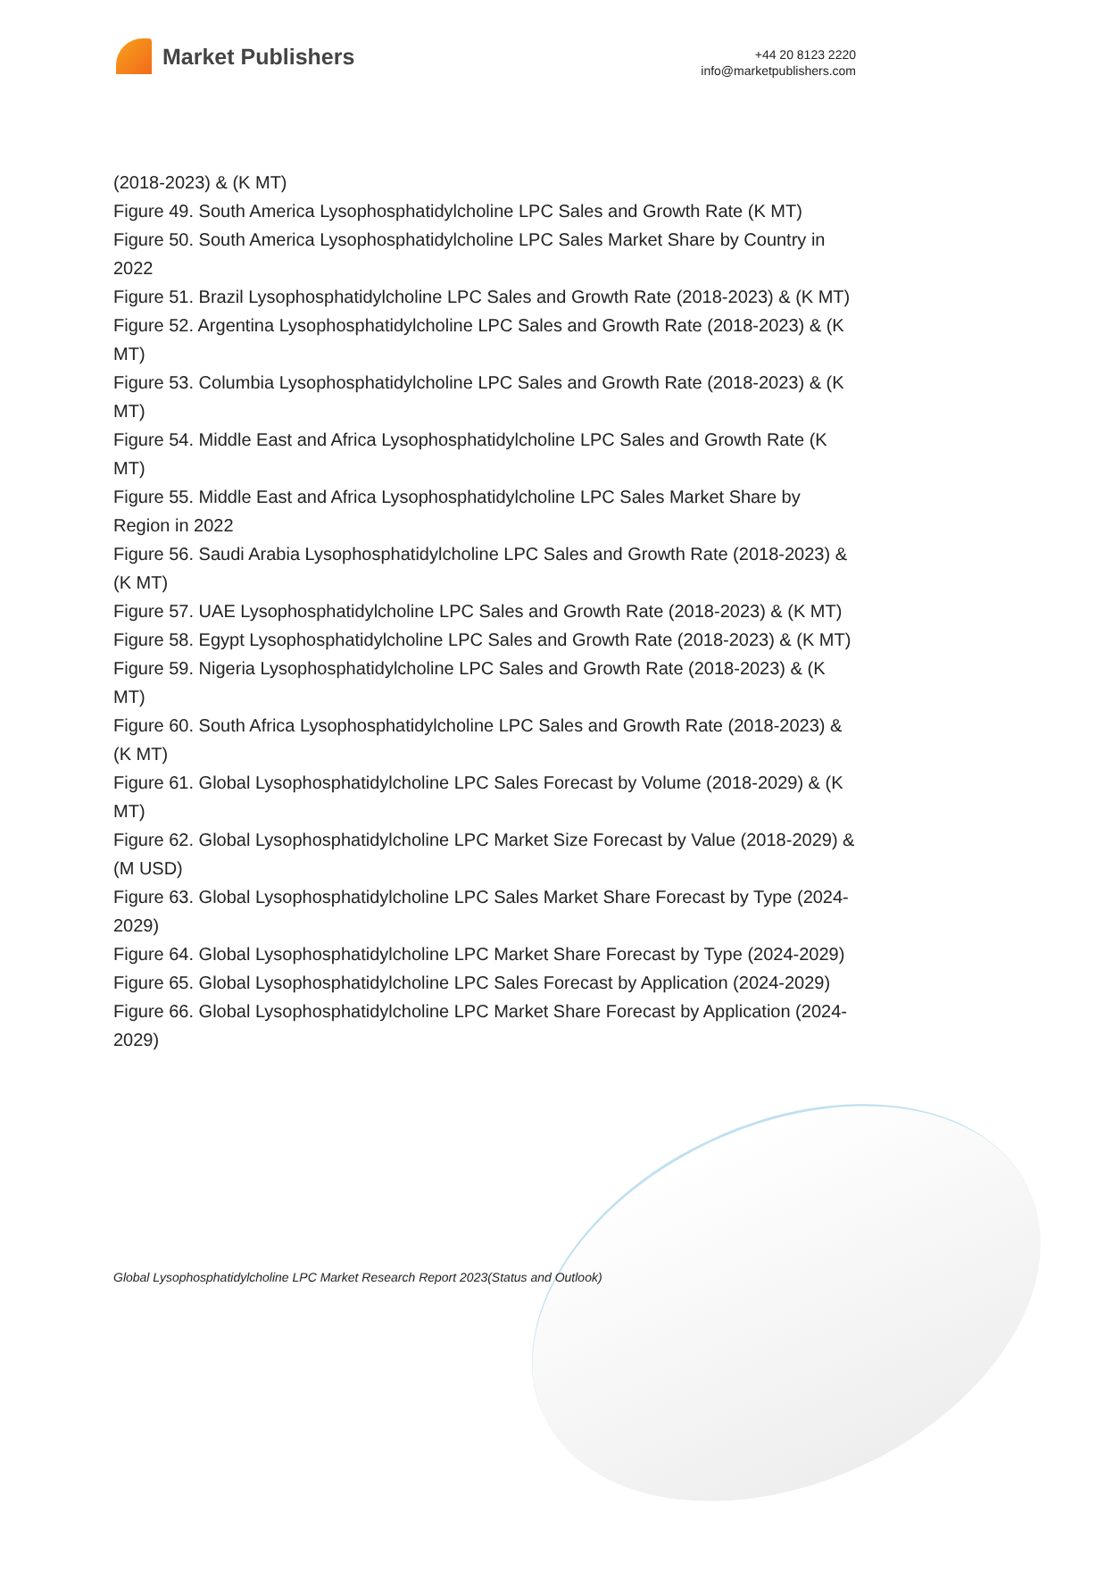Market Publishers
+44 20 8123 2220
info@marketpublishers.com
(2018-2023) & (K MT)
Figure 49. South America Lysophosphatidylcholine LPC Sales and Growth Rate (K MT)
Figure 50. South America Lysophosphatidylcholine LPC Sales Market Share by Country in 2022
Figure 51. Brazil Lysophosphatidylcholine LPC Sales and Growth Rate (2018-2023) & (K MT)
Figure 52. Argentina Lysophosphatidylcholine LPC Sales and Growth Rate (2018-2023) & (K MT)
Figure 53. Columbia Lysophosphatidylcholine LPC Sales and Growth Rate (2018-2023) & (K MT)
Figure 54. Middle East and Africa Lysophosphatidylcholine LPC Sales and Growth Rate (K MT)
Figure 55. Middle East and Africa Lysophosphatidylcholine LPC Sales Market Share by Region in 2022
Figure 56. Saudi Arabia Lysophosphatidylcholine LPC Sales and Growth Rate (2018-2023) & (K MT)
Figure 57. UAE Lysophosphatidylcholine LPC Sales and Growth Rate (2018-2023) & (K MT)
Figure 58. Egypt Lysophosphatidylcholine LPC Sales and Growth Rate (2018-2023) & (K MT)
Figure 59. Nigeria Lysophosphatidylcholine LPC Sales and Growth Rate (2018-2023) & (K MT)
Figure 60. South Africa Lysophosphatidylcholine LPC Sales and Growth Rate (2018-2023) & (K MT)
Figure 61. Global Lysophosphatidylcholine LPC Sales Forecast by Volume (2018-2029) & (K MT)
Figure 62. Global Lysophosphatidylcholine LPC Market Size Forecast by Value (2018-2029) & (M USD)
Figure 63. Global Lysophosphatidylcholine LPC Sales Market Share Forecast by Type (2024-2029)
Figure 64. Global Lysophosphatidylcholine LPC Market Share Forecast by Type (2024-2029)
Figure 65. Global Lysophosphatidylcholine LPC Sales Forecast by Application (2024-2029)
Figure 66. Global Lysophosphatidylcholine LPC Market Share Forecast by Application (2024-2029)
Global Lysophosphatidylcholine LPC Market Research Report 2023(Status and Outlook)